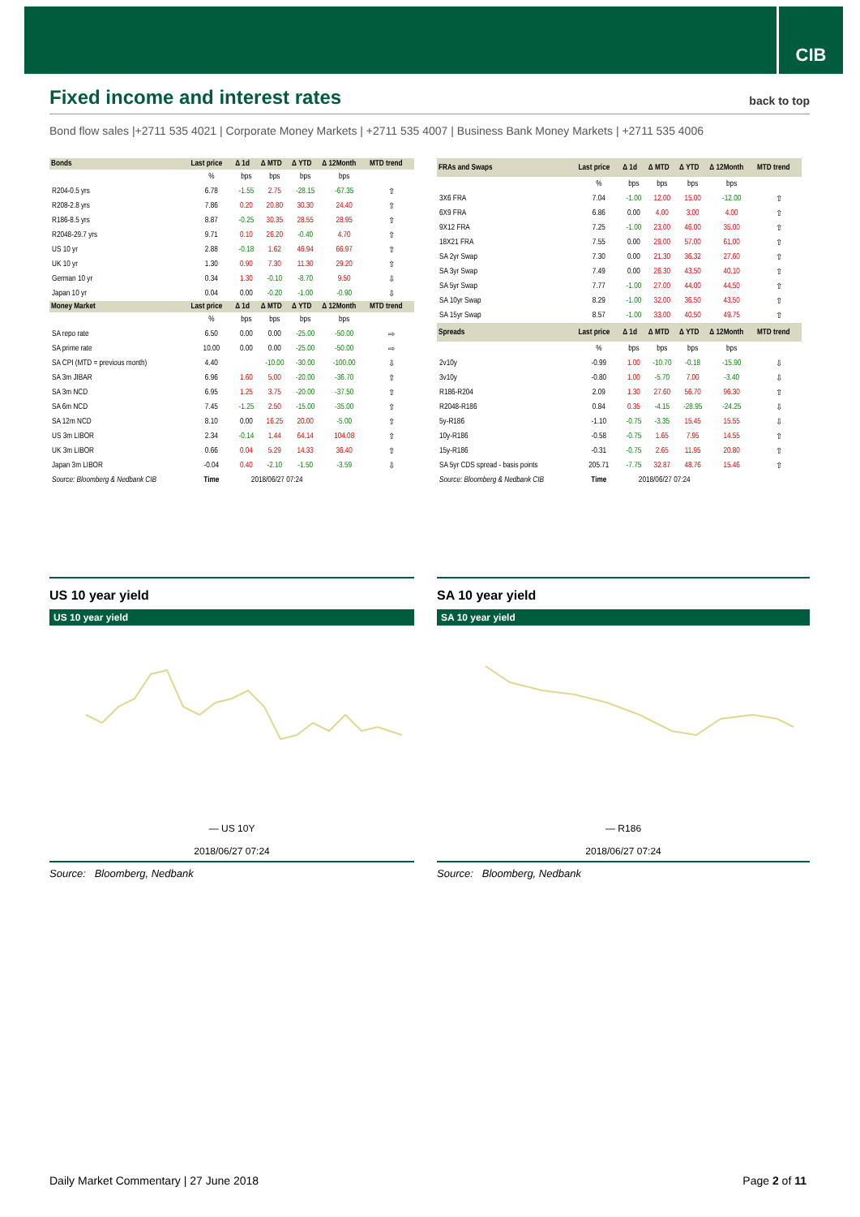CIB
Fixed income and interest rates back to top
Bond flow sales |+2711 535 4021 | Corporate Money Markets | +2711 535 4007 | Business Bank Money Markets | +2711 535 4006
| Bonds | Last price | Δ 1d | Δ MTD | Δ YTD | Δ 12Month | MTD trend |
| --- | --- | --- | --- | --- | --- | --- |
| | % | bps | bps | bps | bps | |
| R204-0.5 yrs | 6.78 | -1.55 | 2.75 | -28.15 | -67.35 | ⇧ |
| R208-2.8 yrs | 7.86 | 0.20 | 20.80 | 30.30 | 24.40 | ⇧ |
| R186-8.5 yrs | 8.87 | -0.25 | 30.35 | 28.55 | 28.95 | ⇧ |
| R2048-29.7 yrs | 9.71 | 0.10 | 26.20 | -0.40 | 4.70 | ⇧ |
| US 10 yr | 2.88 | -0.18 | 1.62 | 46.94 | 66.97 | ⇧ |
| UK 10 yr | 1.30 | 0.90 | 7.30 | 11.30 | 29.20 | ⇧ |
| German 10 yr | 0.34 | 1.30 | -0.10 | -8.70 | 9.50 | ⇩ |
| Japan 10 yr | 0.04 | 0.00 | -0.20 | -1.00 | -0.90 | ⇩ |
| Money Market | Last price | Δ 1d | Δ MTD | Δ YTD | Δ 12Month | MTD trend |
| | % | bps | bps | bps | bps | |
| SA repo rate | 6.50 | 0.00 | 0.00 | -25.00 | -50.00 | ⇨ |
| SA prime rate | 10.00 | 0.00 | 0.00 | -25.00 | -50.00 | ⇨ |
| SA CPI (MTD = previous month) | 4.40 | | -10.00 | -30.00 | -100.00 | ⇩ |
| SA 3m JIBAR | 6.96 | 1.60 | 5.00 | -20.00 | -36.70 | ⇧ |
| SA 3m NCD | 6.95 | 1.25 | 3.75 | -20.00 | -37.50 | ⇧ |
| SA 6m NCD | 7.45 | -1.25 | 2.50 | -15.00 | -35.00 | ⇧ |
| SA 12m NCD | 8.10 | 0.00 | 16.25 | 20.00 | -5.00 | ⇧ |
| US 3m LIBOR | 2.34 | -0.14 | 1.44 | 64.14 | 104.08 | ⇧ |
| UK 3m LIBOR | 0.66 | 0.04 | 5.29 | 14.33 | 36.40 | ⇧ |
| Japan 3m LIBOR | -0.04 | 0.40 | -2.10 | -1.50 | -3.59 | ⇩ |
| Source: Bloomberg & Nedbank CIB | Time | 2018/06/27 07:24 | | | | |
| FRAs and Swaps | Last price | Δ 1d | Δ MTD | Δ YTD | Δ 12Month | MTD trend |
| --- | --- | --- | --- | --- | --- | --- |
| | % | bps | bps | bps | bps | |
| 3X6 FRA | 7.04 | -1.00 | 12.00 | 15.00 | -12.00 | ⇧ |
| 6X9 FRA | 6.86 | 0.00 | 4.00 | 3.00 | 4.00 | ⇧ |
| 9X12 FRA | 7.25 | -1.00 | 23.00 | 46.00 | 35.00 | ⇧ |
| 18X21 FRA | 7.55 | 0.00 | 29.00 | 57.00 | 61.00 | ⇧ |
| SA 2yr Swap | 7.30 | 0.00 | 21.30 | 36.32 | 27.60 | ⇧ |
| SA 3yr Swap | 7.49 | 0.00 | 26.30 | 43.50 | 40.10 | ⇧ |
| SA 5yr Swap | 7.77 | -1.00 | 27.00 | 44.00 | 44.50 | ⇧ |
| SA 10yr Swap | 8.29 | -1.00 | 32.00 | 36.50 | 43.50 | ⇧ |
| SA 15yr Swap | 8.57 | -1.00 | 33.00 | 40.50 | 49.75 | ⇧ |
| Spreads | Last price | Δ 1d | Δ MTD | Δ YTD | Δ 12Month | MTD trend |
| | % | bps | bps | bps | bps | |
| 2v10y | -0.99 | 1.00 | -10.70 | -0.18 | -15.90 | ⇩ |
| 3v10y | -0.80 | 1.00 | -5.70 | 7.00 | -3.40 | ⇩ |
| R186-R204 | 2.09 | 1.30 | 27.60 | 56.70 | 96.30 | ⇧ |
| R2048-R186 | 0.84 | 0.35 | -4.15 | -28.95 | -24.25 | ⇩ |
| 5y-R186 | -1.10 | -0.75 | -3.35 | 15.45 | 15.55 | ⇩ |
| 10y-R186 | -0.58 | -0.75 | 1.65 | 7.95 | 14.55 | ⇧ |
| 15y-R186 | -0.31 | -0.75 | 2.65 | 11.95 | 20.80 | ⇧ |
| SA 5yr CDS spread - basis points | 205.71 | -7.75 | 32.87 | 48.76 | 15.46 | ⇧ |
| Source: Bloomberg & Nedbank CIB | Time | 2018/06/27 07:24 | | | | |
US 10 year yield
US 10 year yield
— US 10Y
2018/06/27 07:24
Source: Bloomberg, Nedbank
SA 10 year yield
SA 10 year yield
— R186
2018/06/27 07:24
Source: Bloomberg, Nedbank
Daily Market Commentary | 27 June 2018 Page 2 of 11